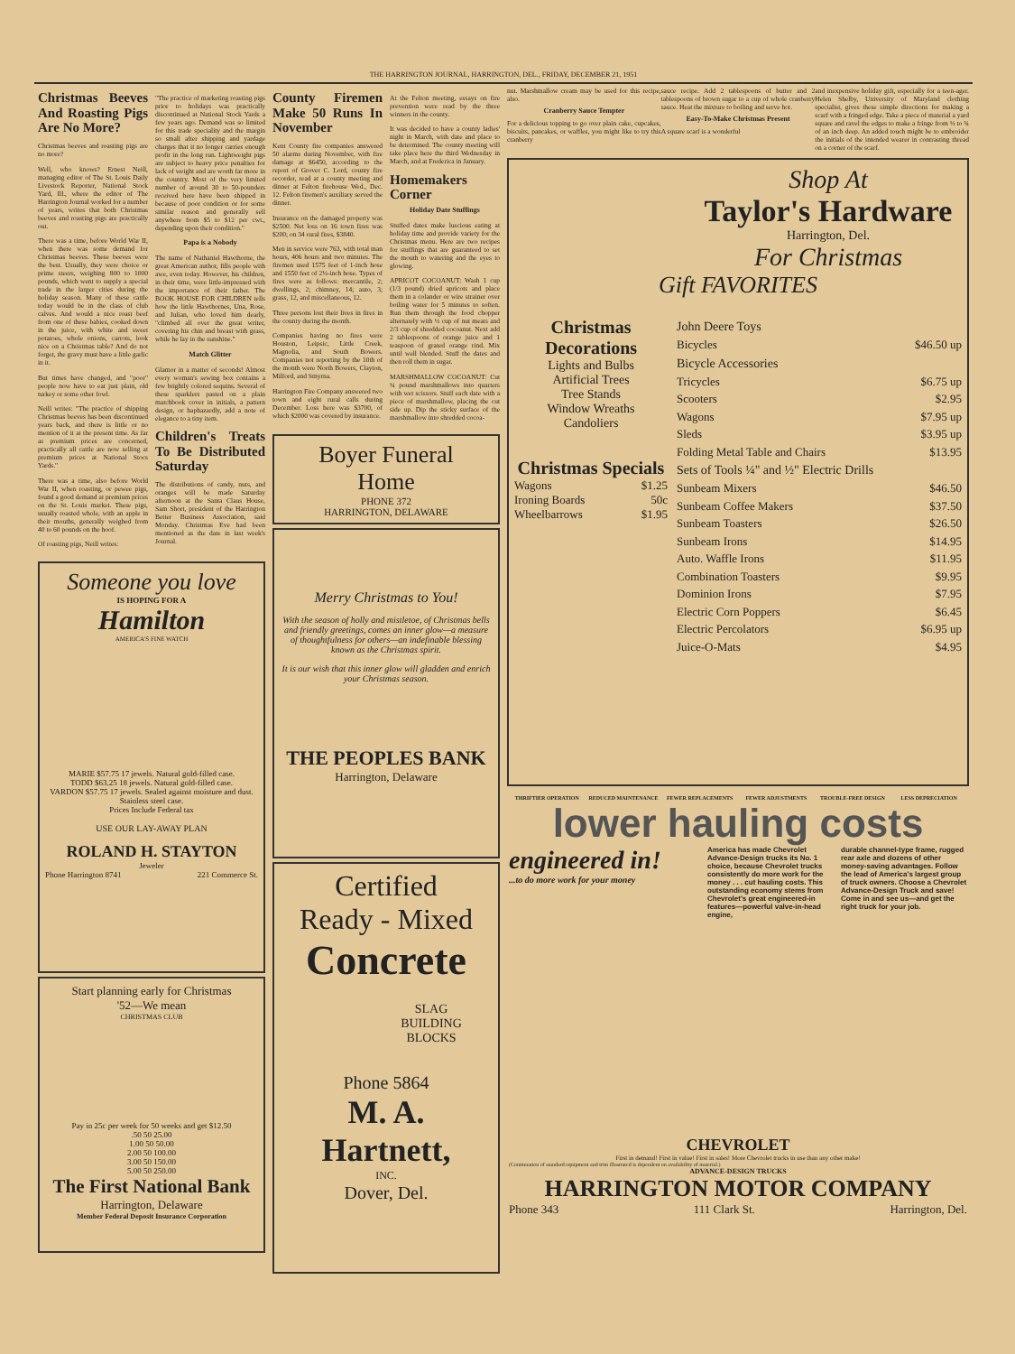THE HARRINGTON JOURNAL, HARRINGTON, DEL., FRIDAY, DECEMBER 21, 1951
Christmas Beeves And Roasting Pigs Are No More?
Christmas beeves and roasting pigs are no more?
Well, who knows? Ernest Neill, managing editor of The St. Louis Daily Livestock Reporter, National Stock Yard, Ill., where the editor of The Harrington Journal worked for a number of years, writes that both Christmas beeves and roasting pigs are practically out.
There was a time, before World War II, when there was some demand for Christmas beeves. These beeves were the best. Usually, they were choice or prime steers, weighing 800 to 1000 pounds, which went to supply a special trade in the larger cities during the holiday season. Many of these cattle today would be in the class of club calves. And would a nice roast beef from one of these babies, cooked down in the juice, with white and sweet potatoes, whole onions, carrots, look nice on a Christmas table? And do not forget, the gravy must have a little garlic in it.
But times have changed, and "poor" people now have to eat just plain, old turkey or some other fowl.
Neill writes: "The practice of shipping Christmas beeves has been discontinued years back, and there is little or no mention of it at the present time. As far as premium prices are concerned, practically all cattle are now selling at premium prices at National Stocs Yards."
There was a time, also before World War II, when roasting, or pewee pigs, found a good demand at premium prices on the St. Louis market. These pigs, usually roasted whole, with an apple in their mouths, generally weighed from 40 to 60 pounds on the hoof.
Of roasting pigs, Neill writes:
"The practice of marketing roasting pigs prior to holidays was practically discontinued at National Stock Yards a few years ago. Demand was so limited for this trade speciality and the margin so small after shipping and yardage charges that it no longer carries enough profit in the long run. Lightweight pigs are subject to heavy price penalties for lack of weight and are worth far more in the country. Most of the very limited number of around 30 to 50-pounders received here have been shipped in because of poor condition or for some similar reason and generally sell anywhere from $5 to $12 per cwt., depending upon their condition."
Papa is a Nobody
The name of Nathaniel Hawthorne, the great American author, fills people with awe, even today. However, his children, in their time, were little-impressed with the importance of their father. The BOOK HOUSE FOR CHILDREN tells how the little Hawthornes, Una, Rose, and Julian, who loved him dearly, "climbed all over the great writer, covering his chin and breast with grass, while he lay in the sunshine."
Match Glitter
Glamor in a matter of seconds! Almost every woman's sewing box contains a few brightly colored sequins. Several of these sparklers pasted on a plain matchbook cover in initials, a pattern design, or haphazardly, add a note of elegance to a tiny item.
Children's Treats To Be Distributed Saturday
The distributions of candy, nuts, and oranges will be made Saturday afternoon at the Santa Claus House, Sam Short, president of the Harrington Better Business Association, said Monday. Christmas Eve had been mentioned as the date in last week's Journal.
Someone you love
IS HOPING FOR A
Hamilton
AMERICA'S FINE WATCH
MARIE $57.75 17 jewels. Natural gold-filled case.
TODD $63.25 18 jewels. Natural gold-filled case.
VARDON $57.75 17 jewels. Sealed against moisture and dust. Stainless steel case.
Prices Include Federal tax
USE OUR LAY-AWAY PLAN
ROLAND H. STAYTON
Jeweler
Phone Harrington 8741 221 Commerce St.
Start planning early for Christmas
'52—We mean
CHRISTMAS CLUB
Pay in 25c per week for 50 weeks and get $12.50
.50 50 25.00
1.00 50 50.00
2.00 50 100.00
3.00 50 150.00
5.00 50 250.00
The First National Bank
Harrington, Delaware
Member Federal Deposit Insurance Corporation
County Firemen Make 50 Runs In November
Kent County fire companies answered 50 alarms during November, with fire damage at $6450, according to the report of Grover C. Lord, county fire recorder, read at a county meeting and dinner at Felton firehouse Wed., Dec. 12. Felton firemen's auxiliary served the dinner.
Insurance on the damaged property was $2500. Net loss on 16 town fires was $200; on 34 rural fires, $3840.
Men in service were 763, with total man hours, 406 hours and two minutes. The firemen used 1575 feet of 1-inch hose and 1550 feet of 2½-inch hose. Types of fires were as follows: mercantile, 2; dwellings, 2; chimney, 14; auto, 3; grass, 12, and miscellaneous, 12.
Three persons lost their lives in fires in the county during the month.
Companies having no fires were Houston, Leipsic, Little Creek, Magnolia, and South Bowers. Companies not reporting by the 10th of the month were North Bowers, Clayton, Milford, and Smyrna.
Harrington Fire Company answered two town and eight rural calls during December. Loss here was $3700, of which $2000 was covered by insurance.
At the Felton meeting, essays on fire prevention were read by the three winners in the county.
It was decided to have a county ladies' night in March, with date and place to be determined. The county meeting will take place here the third Wednesday in March, and at Frederica in January.
Homemakers Corner
Holiday Date Stuffings
Stuffed dates make luscious eating at holiday time and provide variety for the Christmas menu. Here are two recipes for stuffings that are guaranteed to set the mouth to watering and the eyes to glowing.
APRICOT COCOANUT: Wash 1 cup (1/3 pound) dried apricots and place them in a colander or wire strainer over boiling water for 5 minutes to soften. Run them through the food chopper alternately with ½ cup of nut meats and 2/3 cup of shredded cocoanut. Next add 2 tablespoons of orange juice and 1 teaspoon of grated orange rind. Mix until well blended. Stuff the dates and then roll them in sugar.
MARSHMALLOW COCOANUT: Cut ¼ pound marshmallows into quarters with wet scissors. Stuff each date with a piece of marshmallow, placing the cut side up. Dip the sticky surface of the marshmallow into shredded cocoa-
Boyer Funeral
Home
PHONE 372
HARRINGTON, DELAWARE
Merry Christmas to You!
With the season of holly and mistletoe, of Christmas bells and friendly greetings, comes an inner glow—a measure of thoughtfulness for others—an indefinable blessing known as the Christmas spirit.
It is our wish that this inner glow will gladden and enrich your Christmas season.
THE PEOPLES BANK
Harrington, Delaware
Certified
Ready - Mixed
Concrete
SLAG
BUILDING
BLOCKS
Phone 5864
M. A. Hartnett,
INC.
Dover, Del.
nut. Marshmallow cream may be used for this recipe, also.
Cranberry Sauce Tempter
For a delicious topping to go over plain cake, cupcakes, biscuits, pancakes, or waffles, you might like to try this cranberry
sauce recipe. Add 2 tablespoons of butter and 2 tablespoons of brown sugar to a cup of whole cranberry sauce. Heat the mixture to boiling and serve hot.
Easy-To-Make Christmas Present
A square scarf is a wonderful
and inexpensive holiday gift, especially for a teen-ager. Helen Shelby, University of Maryland clothing specialist, gives these simple directions for making a scarf with a fringed edge. Take a piece of material a yard square and ravel the edges to make a fringe from ½ to ¾ of an inch deep. An added touch might be to embroider the initials of the intended wearer in contrasting thread on a corner of the scarf.
Shop At
Taylor's Hardware
Harrington, Del.
For Christmas
Gift FAVORITES
Christmas Decorations
Lights and Bulbs
Artificial Trees
Tree Stands
Window Wreaths
Candoliers
Christmas Specials
Wagons $1.25
Ironing Boards 50c
Wheelbarrows $1.95
John Deere Toys
Bicycles $46.50 up
Bicycle Accessories
Tricycles $6.75 up
Scooters $2.95
Wagons $7.95 up
Sleds $3.95 up
Folding Metal Table and Chairs $13.95
Sets of Tools ¼" and ½" Electric Drills
Sunbeam Mixers $46.50
Sunbeam Coffee Makers $37.50
Sunbeam Toasters $26.50
Sunbeam Irons $14.95
Auto. Waffle Irons $11.95
Combination Toasters $9.95
Dominion Irons $7.95
Electric Corn Poppers $6.45
Electric Percolators $6.95 up
Juice-O-Mats $4.95
THRIFTIER OPERATION REDUCED MAINTENANCE FEWER REPLACEMENTS FEWER ADJUSTMENTS TROUBLE-FREE DESIGN LESS DEPRECIATION
lower hauling costs
engineered in!
...to do more work for your money
America has made Chevrolet Advance-Design trucks its No. 1 choice, because Chevrolet trucks consistently do more work for the money . . . cut hauling costs. This outstanding economy stems from Chevrolet's great engineered-in features—powerful valve-in-head engine,
durable channel-type frame, rugged rear axle and dozens of other money-saving advantages. Follow the lead of America's largest group of truck owners. Choose a Chevrolet Advance-Design Truck and save! Come in and see us—and get the right truck for your job.
CHEVROLET
First in demand! First in value! First in sales! More Chevrolet trucks in use than any other make!
(Continuation of standard equipment and trim illustrated is dependent on availability of material.)
ADVANCE-DESIGN TRUCKS
HARRINGTON MOTOR COMPANY
Phone 343 111 Clark St. Harrington, Del.